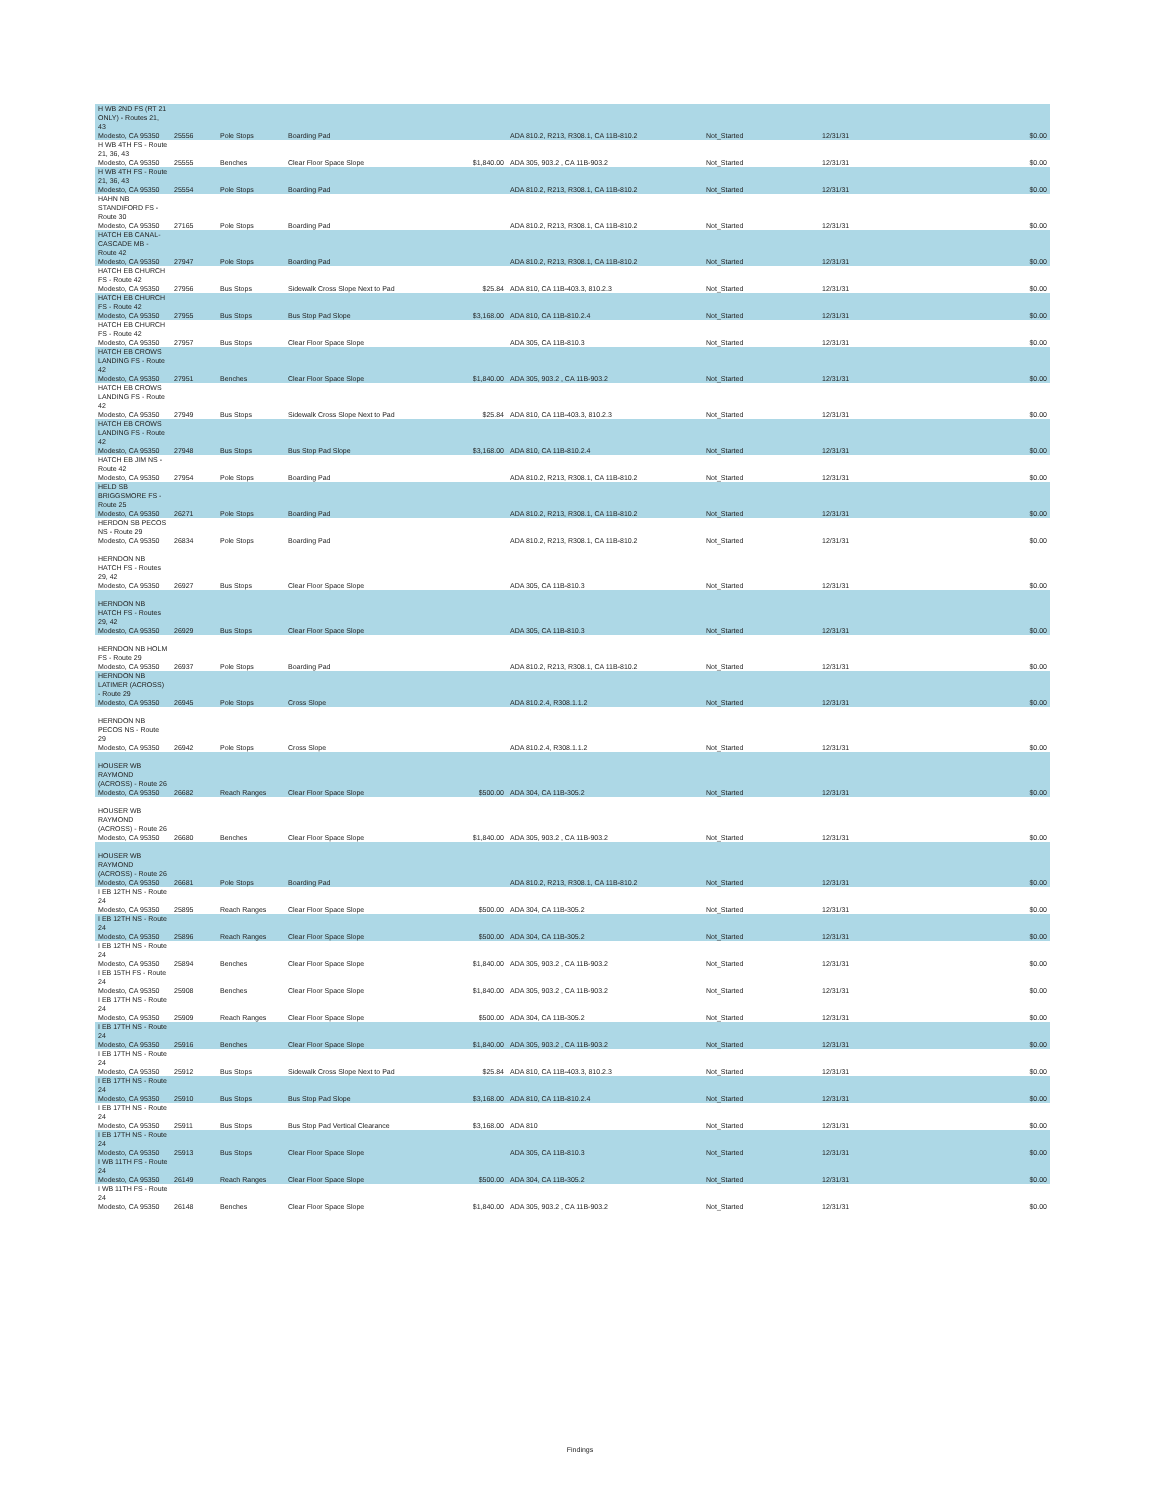| H WB 2ND FS (RT 21 ONLY) - Routes 21, 43 Modesto, CA 95350 | 25556 | Pole Stops | Boarding Pad | | ADA 810.2, R213, R308.1, CA 11B-810.2 | Not_Started | 12/31/31 | $0.00 |
| H WB 4TH FS - Route 21, 36, 43 Modesto, CA 95350 | 25555 | Benches | Clear Floor Space Slope | $1,840.00 | ADA 305, 903.2 , CA 11B-903.2 | Not_Started | 12/31/31 | $0.00 |
| H WB 4TH FS - Route 21, 36, 43 Modesto, CA 95350 | 25554 | Pole Stops | Boarding Pad | | ADA 810.2, R213, R308.1, CA 11B-810.2 | Not_Started | 12/31/31 | $0.00 |
| HAHN NB STANDIFORD FS - Route 30 Modesto, CA 95350 | 27165 | Pole Stops | Boarding Pad | | ADA 810.2, R213, R308.1, CA 11B-810.2 | Not_Started | 12/31/31 | $0.00 |
| HATCH EB CANAL-CASCADE MB - Route 42 Modesto, CA 95350 | 27947 | Pole Stops | Boarding Pad | | ADA 810.2, R213, R308.1, CA 11B-810.2 | Not_Started | 12/31/31 | $0.00 |
| HATCH EB CHURCH FS - Route 42 Modesto, CA 95350 | 27956 | Bus Stops | Sidewalk Cross Slope Next to Pad | $25.84 | ADA 810, CA 11B-403.3, 810.2.3 | Not_Started | 12/31/31 | $0.00 |
| HATCH EB CHURCH FS - Route 42 Modesto, CA 95350 | 27955 | Bus Stops | Bus Stop Pad Slope | $3,168.00 | ADA 810, CA 11B-810.2.4 | Not_Started | 12/31/31 | $0.00 |
| HATCH EB CHURCH FS - Route 42 Modesto, CA 95350 | 27957 | Bus Stops | Clear Floor Space Slope | | ADA 305, CA 11B-810.3 | Not_Started | 12/31/31 | $0.00 |
| HATCH EB CROWS LANDING FS - Route 42 Modesto, CA 95350 | 27951 | Benches | Clear Floor Space Slope | $1,840.00 | ADA 305, 903.2 , CA 11B-903.2 | Not_Started | 12/31/31 | $0.00 |
| HATCH EB CROWS LANDING FS - Route 42 Modesto, CA 95350 | 27949 | Bus Stops | Sidewalk Cross Slope Next to Pad | $25.84 | ADA 810, CA 11B-403.3, 810.2.3 | Not_Started | 12/31/31 | $0.00 |
| HATCH EB CROWS LANDING FS - Route 42 Modesto, CA 95350 | 27948 | Bus Stops | Bus Stop Pad Slope | $3,168.00 | ADA 810, CA 11B-810.2.4 | Not_Started | 12/31/31 | $0.00 |
| HATCH EB JIM NS - Route 42 Modesto, CA 95350 | 27954 | Pole Stops | Boarding Pad | | ADA 810.2, R213, R308.1, CA 11B-810.2 | Not_Started | 12/31/31 | $0.00 |
| HELD SB BRIGGSMORE FS - Route 25 Modesto, CA 95350 | 26271 | Pole Stops | Boarding Pad | | ADA 810.2, R213, R308.1, CA 11B-810.2 | Not_Started | 12/31/31 | $0.00 |
| HERDON SB PECOS NS - Route 29 Modesto, CA 95350 | 26834 | Pole Stops | Boarding Pad | | ADA 810.2, R213, R308.1, CA 11B-810.2 | Not_Started | 12/31/31 | $0.00 |
| HERNDON NB HATCH FS - Routes 29, 42 Modesto, CA 95350 | 26927 | Bus Stops | Clear Floor Space Slope | | ADA 305, CA 11B-810.3 | Not_Started | 12/31/31 | $0.00 |
| HERNDON NB HATCH FS - Routes 29, 42 Modesto, CA 95350 | 26929 | Bus Stops | Clear Floor Space Slope | | ADA 305, CA 11B-810.3 | Not_Started | 12/31/31 | $0.00 |
| HERNDON NB HOLM FS - Route 29 Modesto, CA 95350 | 26937 | Pole Stops | Boarding Pad | | ADA 810.2, R213, R308.1, CA 11B-810.2 | Not_Started | 12/31/31 | $0.00 |
| HERNDON NB LATIMER (ACROSS) - Route 29 Modesto, CA 95350 | 26945 | Pole Stops | Cross Slope | | ADA 810.2.4, R308.1.1.2 | Not_Started | 12/31/31 | $0.00 |
| HERNDON NB PECOS NS - Route 29 Modesto, CA 95350 | 26942 | Pole Stops | Cross Slope | | ADA 810.2.4, R308.1.1.2 | Not_Started | 12/31/31 | $0.00 |
| HOUSER WB RAYMOND (ACROSS) - Route 26 Modesto, CA 95350 | 26682 | Reach Ranges | Clear Floor Space Slope | $500.00 | ADA 304, CA 11B-305.2 | Not_Started | 12/31/31 | $0.00 |
| HOUSER WB RAYMOND (ACROSS) - Route 26 Modesto, CA 95350 | 26680 | Benches | Clear Floor Space Slope | $1,840.00 | ADA 305, 903.2 , CA 11B-903.2 | Not_Started | 12/31/31 | $0.00 |
| HOUSER WB RAYMOND (ACROSS) - Route 26 Modesto, CA 95350 | 26681 | Pole Stops | Boarding Pad | | ADA 810.2, R213, R308.1, CA 11B-810.2 | Not_Started | 12/31/31 | $0.00 |
| I EB 12TH NS - Route 24 Modesto, CA 95350 | 25895 | Reach Ranges | Clear Floor Space Slope | $500.00 | ADA 304, CA 11B-305.2 | Not_Started | 12/31/31 | $0.00 |
| I EB 12TH NS - Route 24 Modesto, CA 95350 | 25896 | Reach Ranges | Clear Floor Space Slope | $500.00 | ADA 304, CA 11B-305.2 | Not_Started | 12/31/31 | $0.00 |
| I EB 12TH NS - Route 24 Modesto, CA 95350 | 25894 | Benches | Clear Floor Space Slope | $1,840.00 | ADA 305, 903.2 , CA 11B-903.2 | Not_Started | 12/31/31 | $0.00 |
| I EB 15TH FS - Route 24 Modesto, CA 95350 | 25908 | Benches | Clear Floor Space Slope | $1,840.00 | ADA 305, 903.2 , CA 11B-903.2 | Not_Started | 12/31/31 | $0.00 |
| I EB 17TH NS - Route 24 Modesto, CA 95350 | 25909 | Reach Ranges | Clear Floor Space Slope | $500.00 | ADA 304, CA 11B-305.2 | Not_Started | 12/31/31 | $0.00 |
| I EB 17TH NS - Route 24 Modesto, CA 95350 | 25916 | Benches | Clear Floor Space Slope | $1,840.00 | ADA 305, 903.2 , CA 11B-903.2 | Not_Started | 12/31/31 | $0.00 |
| I EB 17TH NS - Route 24 Modesto, CA 95350 | 25912 | Bus Stops | Sidewalk Cross Slope Next to Pad | $25.84 | ADA 810, CA 11B-403.3, 810.2.3 | Not_Started | 12/31/31 | $0.00 |
| I EB 17TH NS - Route 24 Modesto, CA 95350 | 25910 | Bus Stops | Bus Stop Pad Slope | $3,168.00 | ADA 810, CA 11B-810.2.4 | Not_Started | 12/31/31 | $0.00 |
| I EB 17TH NS - Route 24 Modesto, CA 95350 | 25911 | Bus Stops | Bus Stop Pad Vertical Clearance | $3,168.00 | ADA 810 | Not_Started | 12/31/31 | $0.00 |
| I EB 17TH NS - Route 24 Modesto, CA 95350 | 25913 | Bus Stops | Clear Floor Space Slope | | ADA 305, CA 11B-810.3 | Not_Started | 12/31/31 | $0.00 |
| I WB 11TH FS - Route 24 Modesto, CA 95350 | 26149 | Reach Ranges | Clear Floor Space Slope | $500.00 | ADA 304, CA 11B-305.2 | Not_Started | 12/31/31 | $0.00 |
| I WB 11TH FS - Route 24 Modesto, CA 95350 | 26148 | Benches | Clear Floor Space Slope | $1,840.00 | ADA 305, 903.2 , CA 11B-903.2 | Not_Started | 12/31/31 | $0.00 |
Findings